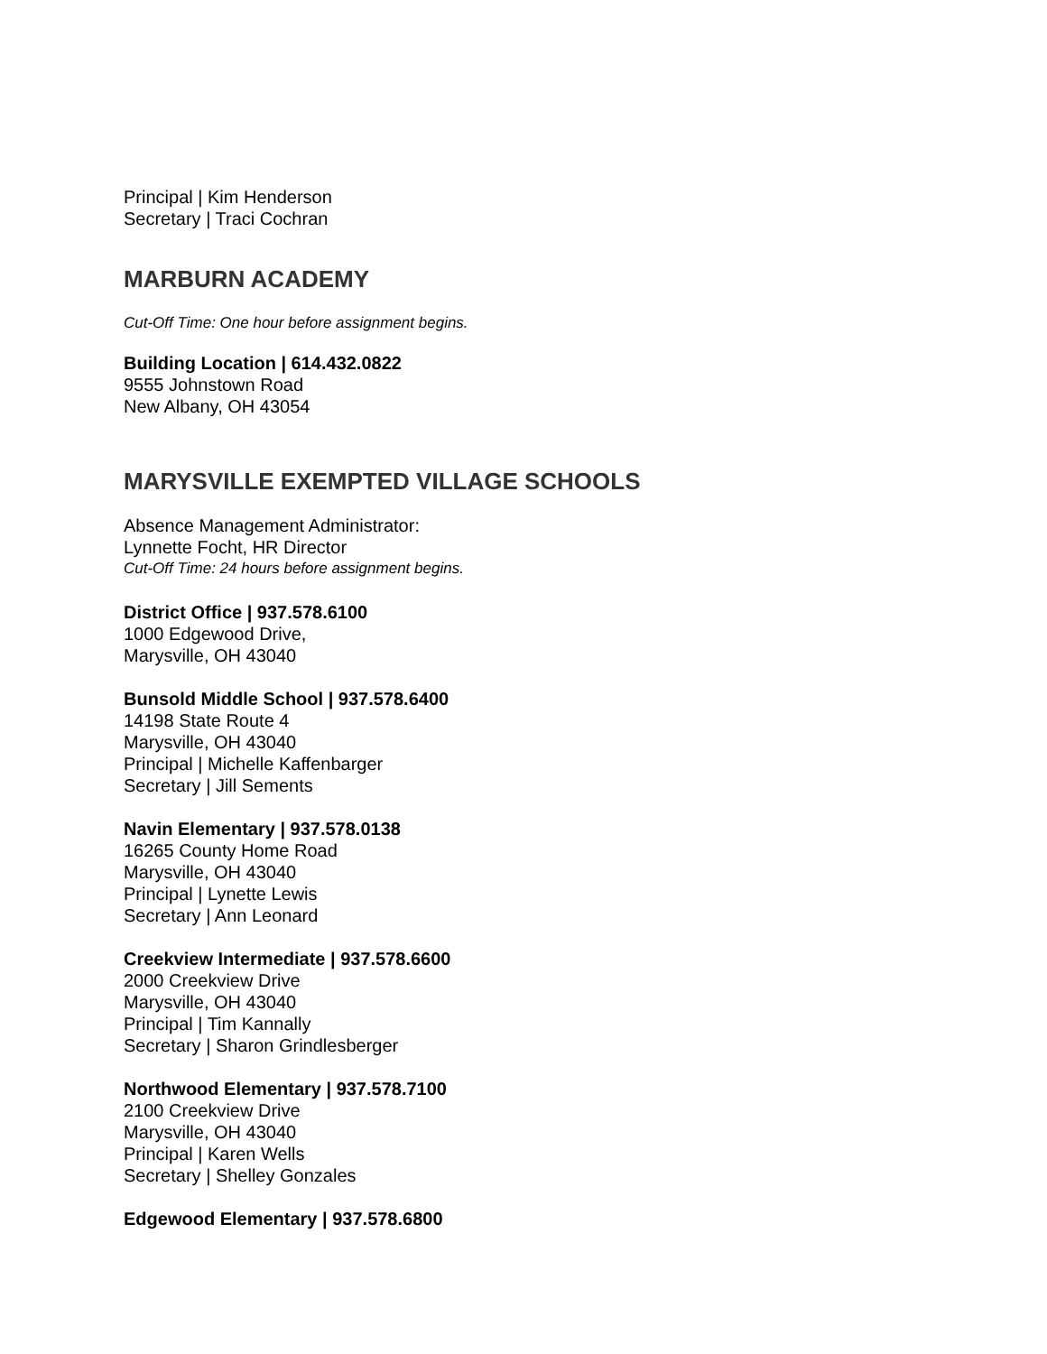Principal | Kim Henderson
Secretary | Traci Cochran
MARBURN ACADEMY
Cut-Off Time: One hour before assignment begins.
Building Location | 614.432.0822
9555 Johnstown Road
New Albany, OH 43054
MARYSVILLE EXEMPTED VILLAGE SCHOOLS
Absence Management Administrator:
Lynnette Focht, HR Director
Cut-Off Time: 24 hours before assignment begins.
District Office | 937.578.6100
1000 Edgewood Drive,
Marysville, OH 43040
Bunsold Middle School | 937.578.6400
14198 State Route 4
Marysville, OH 43040
Principal | Michelle Kaffenbarger
Secretary | Jill Sements
Navin Elementary | 937.578.0138
16265 County Home Road
Marysville, OH 43040
Principal | Lynette Lewis
Secretary | Ann Leonard
Creekview Intermediate | 937.578.6600
2000 Creekview Drive
Marysville, OH 43040
Principal | Tim Kannally
Secretary | Sharon Grindlesberger
Northwood Elementary | 937.578.7100
2100 Creekview Drive
Marysville, OH 43040
Principal | Karen Wells
Secretary | Shelley Gonzales
Edgewood Elementary | 937.578.6800